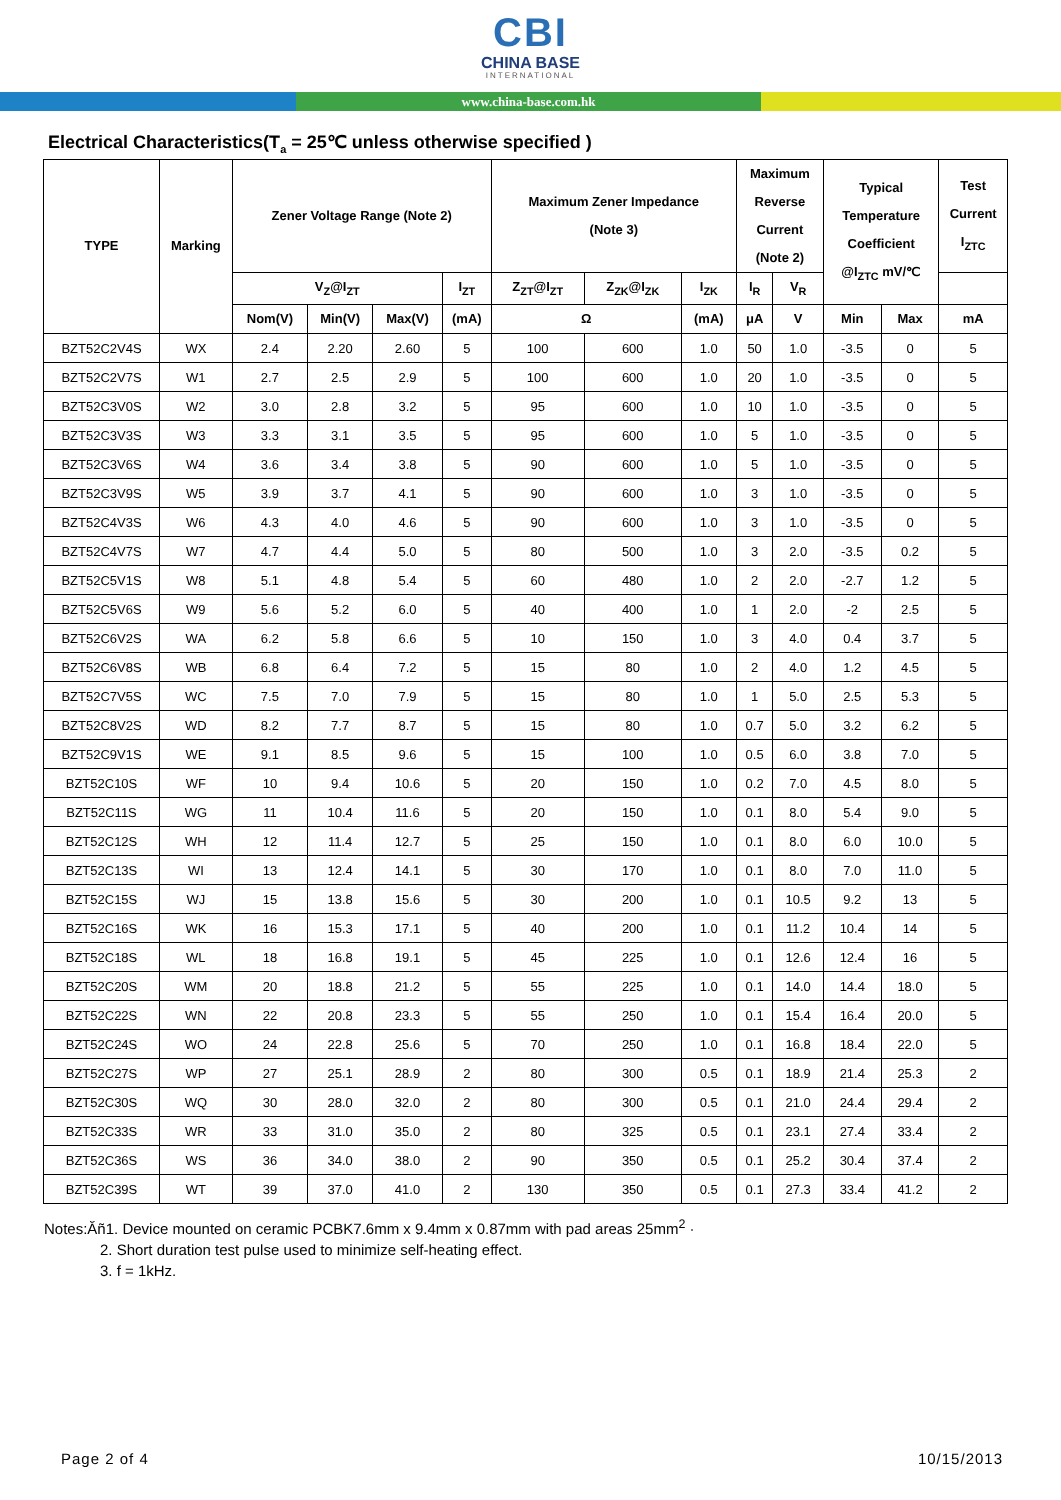CBI
CHINA BASE
INTERNATIONAL
www.china-base.com.hk
Electrical Characteristics(T<sub>a</sub> = 25℃ unless otherwise specified )
| TYPE | Marking | Zener Voltage Range (Note 2) | | | | Maximum Zener Impedance (Note 3) | | | Maximum Reverse Current (Note 2) | | Typical Temperature Coefficient @I<sub>ZTC</sub> mV/℃ | | Test Current I<sub>ZTC</sub> |
| --- | --- | --- | --- | --- | --- | --- | --- | --- | --- | --- | --- | --- | --- |
| | | V<sub>Z</sub>@I<sub>ZT</sub> | | | I<sub>ZT</sub> | Z<sub>ZT</sub>@I<sub>ZT</sub> | Z<sub>ZK</sub>@I<sub>ZK</sub> | I<sub>ZK</sub> | I<sub>R</sub> | V<sub>R</sub> | | | |
| | | Nom(V) | Min(V) | Max(V) | (mA) | Ω | | (mA) | μA | V | Min | Max | mA |
| BZT52C2V4S | WX | 2.4 | 2.20 | 2.60 | 5 | 100 | 600 | 1.0 | 50 | 1.0 | -3.5 | 0 | 5 |
| BZT52C2V7S | W1 | 2.7 | 2.5 | 2.9 | 5 | 100 | 600 | 1.0 | 20 | 1.0 | -3.5 | 0 | 5 |
| BZT52C3V0S | W2 | 3.0 | 2.8 | 3.2 | 5 | 95 | 600 | 1.0 | 10 | 1.0 | -3.5 | 0 | 5 |
| BZT52C3V3S | W3 | 3.3 | 3.1 | 3.5 | 5 | 95 | 600 | 1.0 | 5 | 1.0 | -3.5 | 0 | 5 |
| BZT52C3V6S | W4 | 3.6 | 3.4 | 3.8 | 5 | 90 | 600 | 1.0 | 5 | 1.0 | -3.5 | 0 | 5 |
| BZT52C3V9S | W5 | 3.9 | 3.7 | 4.1 | 5 | 90 | 600 | 1.0 | 3 | 1.0 | -3.5 | 0 | 5 |
| BZT52C4V3S | W6 | 4.3 | 4.0 | 4.6 | 5 | 90 | 600 | 1.0 | 3 | 1.0 | -3.5 | 0 | 5 |
| BZT52C4V7S | W7 | 4.7 | 4.4 | 5.0 | 5 | 80 | 500 | 1.0 | 3 | 2.0 | -3.5 | 0.2 | 5 |
| BZT52C5V1S | W8 | 5.1 | 4.8 | 5.4 | 5 | 60 | 480 | 1.0 | 2 | 2.0 | -2.7 | 1.2 | 5 |
| BZT52C5V6S | W9 | 5.6 | 5.2 | 6.0 | 5 | 40 | 400 | 1.0 | 1 | 2.0 | -2 | 2.5 | 5 |
| BZT52C6V2S | WA | 6.2 | 5.8 | 6.6 | 5 | 10 | 150 | 1.0 | 3 | 4.0 | 0.4 | 3.7 | 5 |
| BZT52C6V8S | WB | 6.8 | 6.4 | 7.2 | 5 | 15 | 80 | 1.0 | 2 | 4.0 | 1.2 | 4.5 | 5 |
| BZT52C7V5S | WC | 7.5 | 7.0 | 7.9 | 5 | 15 | 80 | 1.0 | 1 | 5.0 | 2.5 | 5.3 | 5 |
| BZT52C8V2S | WD | 8.2 | 7.7 | 8.7 | 5 | 15 | 80 | 1.0 | 0.7 | 5.0 | 3.2 | 6.2 | 5 |
| BZT52C9V1S | WE | 9.1 | 8.5 | 9.6 | 5 | 15 | 100 | 1.0 | 0.5 | 6.0 | 3.8 | 7.0 | 5 |
| BZT52C10S | WF | 10 | 9.4 | 10.6 | 5 | 20 | 150 | 1.0 | 0.2 | 7.0 | 4.5 | 8.0 | 5 |
| BZT52C11S | WG | 11 | 10.4 | 11.6 | 5 | 20 | 150 | 1.0 | 0.1 | 8.0 | 5.4 | 9.0 | 5 |
| BZT52C12S | WH | 12 | 11.4 | 12.7 | 5 | 25 | 150 | 1.0 | 0.1 | 8.0 | 6.0 | 10.0 | 5 |
| BZT52C13S | WI | 13 | 12.4 | 14.1 | 5 | 30 | 170 | 1.0 | 0.1 | 8.0 | 7.0 | 11.0 | 5 |
| BZT52C15S | WJ | 15 | 13.8 | 15.6 | 5 | 30 | 200 | 1.0 | 0.1 | 10.5 | 9.2 | 13 | 5 |
| BZT52C16S | WK | 16 | 15.3 | 17.1 | 5 | 40 | 200 | 1.0 | 0.1 | 11.2 | 10.4 | 14 | 5 |
| BZT52C18S | WL | 18 | 16.8 | 19.1 | 5 | 45 | 225 | 1.0 | 0.1 | 12.6 | 12.4 | 16 | 5 |
| BZT52C20S | WM | 20 | 18.8 | 21.2 | 5 | 55 | 225 | 1.0 | 0.1 | 14.0 | 14.4 | 18.0 | 5 |
| BZT52C22S | WN | 22 | 20.8 | 23.3 | 5 | 55 | 250 | 1.0 | 0.1 | 15.4 | 16.4 | 20.0 | 5 |
| BZT52C24S | WO | 24 | 22.8 | 25.6 | 5 | 70 | 250 | 1.0 | 0.1 | 16.8 | 18.4 | 22.0 | 5 |
| BZT52C27S | WP | 27 | 25.1 | 28.9 | 2 | 80 | 300 | 0.5 | 0.1 | 18.9 | 21.4 | 25.3 | 2 |
| BZT52C30S | WQ | 30 | 28.0 | 32.0 | 2 | 80 | 300 | 0.5 | 0.1 | 21.0 | 24.4 | 29.4 | 2 |
| BZT52C33S | WR | 33 | 31.0 | 35.0 | 2 | 80 | 325 | 0.5 | 0.1 | 23.1 | 27.4 | 33.4 | 2 |
| BZT52C36S | WS | 36 | 34.0 | 38.0 | 2 | 90 | 350 | 0.5 | 0.1 | 25.2 | 30.4 | 37.4 | 2 |
| BZT52C39S | WT | 39 | 37.0 | 41.0 | 2 | 130 | 350 | 0.5 | 0.1 | 27.3 | 33.4 | 41.2 | 2 |
Notes:Ăñ1. Device mounted on ceramic PCBK7.6mm x 9.4mm x 0.87mm with pad areas 25mm<sup>2</sup> ·
2. Short duration test pulse used to minimize self-heating effect.
3. f = 1kHz.
Page 2 of 4 10/15/2013